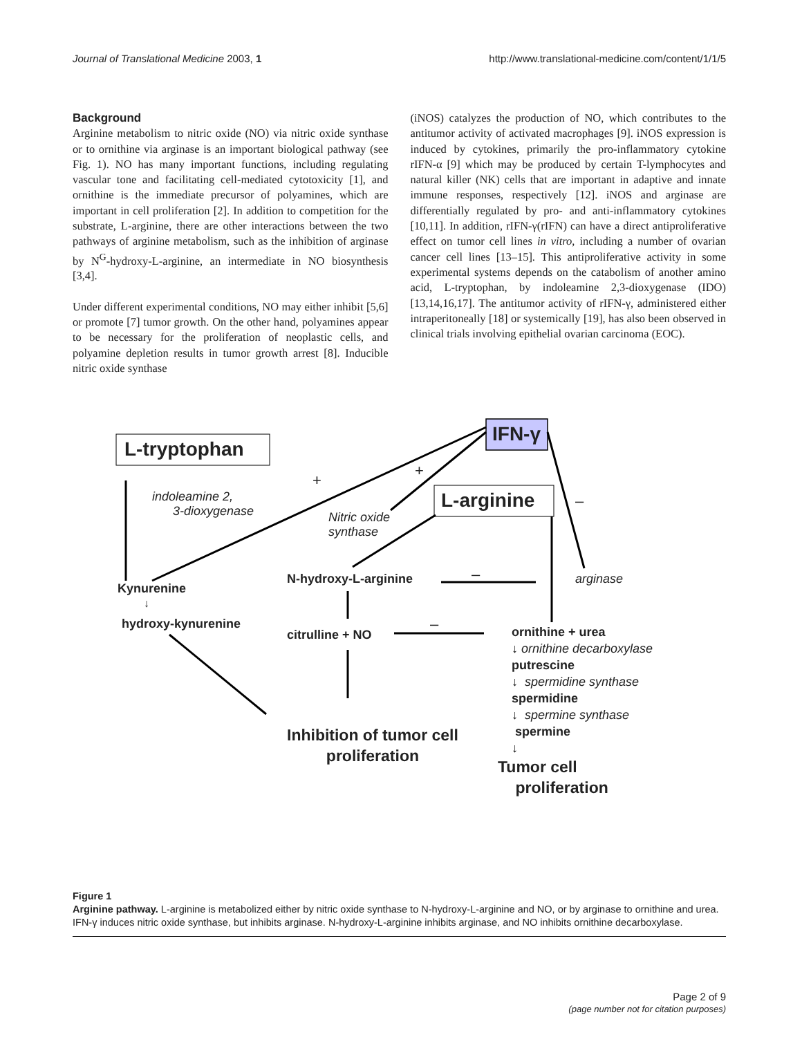Journal of Translational Medicine 2003, 1 http://www.translational-medicine.com/content/1/1/5
Background
Arginine metabolism to nitric oxide (NO) via nitric oxide synthase or to ornithine via arginase is an important biological pathway (see Fig. 1). NO has many important functions, including regulating vascular tone and facilitating cell-mediated cytotoxicity [1], and ornithine is the immediate precursor of polyamines, which are important in cell proliferation [2]. In addition to competition for the substrate, L-arginine, there are other interactions between the two pathways of arginine metabolism, such as the inhibition of arginase by N<sup>G</sup>-hydroxy-L-arginine, an intermediate in NO biosynthesis [3,4].
Under different experimental conditions, NO may either inhibit [5,6] or promote [7] tumor growth. On the other hand, polyamines appear to be necessary for the proliferation of neoplastic cells, and polyamine depletion results in tumor growth arrest [8]. Inducible nitric oxide synthase
(iNOS) catalyzes the production of NO, which contributes to the antitumor activity of activated macrophages [9]. iNOS expression is induced by cytokines, primarily the pro-inflammatory cytokine rIFN-α [9] which may be produced by certain T-lymphocytes and natural killer (NK) cells that are important in adaptive and innate immune responses, respectively [12]. iNOS and arginase are differentially regulated by pro- and anti-inflammatory cytokines [10,11]. In addition, rIFN-γ(rIFN) can have a direct antiproliferative effect on tumor cell lines in vitro, including a number of ovarian cancer cell lines [13–15]. This antiproliferative activity in some experimental systems depends on the catabolism of another amino acid, L-tryptophan, by indoleamine 2,3-dioxygenase (IDO) [13,14,16,17]. The antitumor activity of rIFN-γ, administered either intraperitoneally [18] or systemically [19], has also been observed in clinical trials involving epithelial ovarian carcinoma (EOC).
L-tryptophan
IFN-γ
L-arginine
+
+
–
indoleamine 2,
3-dioxygenase
Nitric oxide
synthase
Kynurenine
↓
hydroxy-kynurenine
N-hydroxy-L-arginine – arginase
citrulline + NO
–
ornithine + urea
↓ ornithine decarboxylase
putrescine
↓ spermidine synthase
spermidine
↓ spermine synthase
spermine
↓
Inhibition of tumor cell
proliferation
Tumor cell
proliferation
Figure 1
Arginine pathway. L-arginine is metabolized either by nitric oxide synthase to N-hydroxy-L-arginine and NO, or by arginase to ornithine and urea. IFN-γ induces nitric oxide synthase, but inhibits arginase. N-hydroxy-L-arginine inhibits arginase, and NO inhibits ornithine decarboxylase.
Page 2 of 9
(page number not for citation purposes)